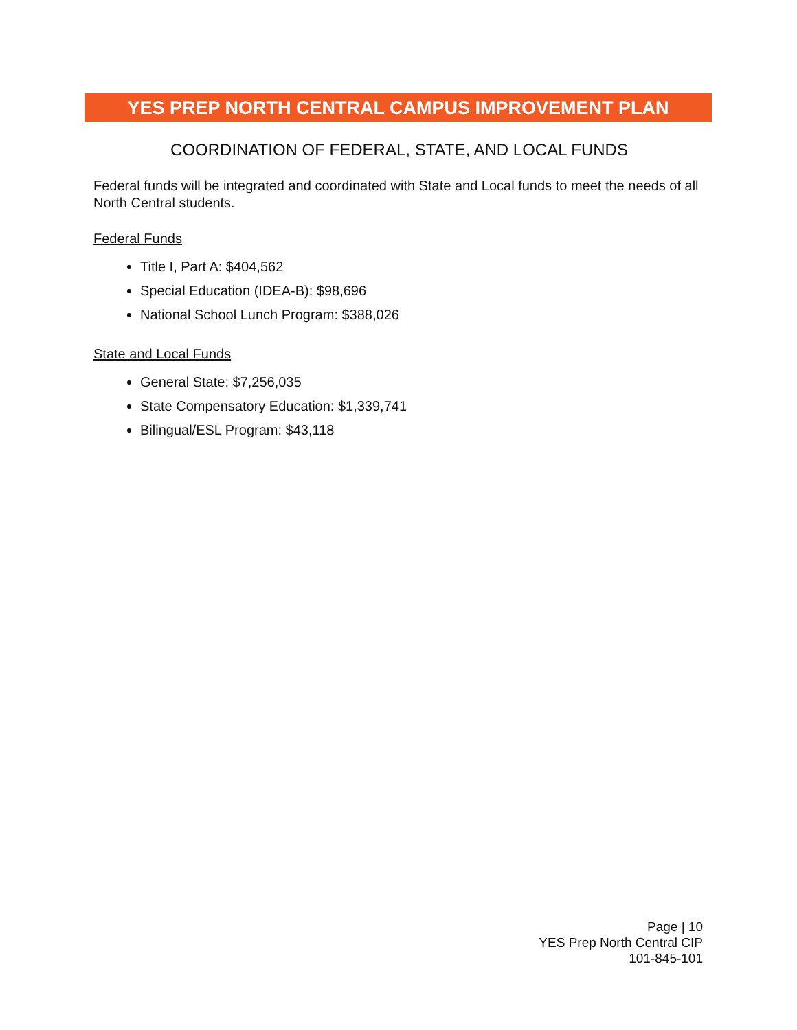YES PREP NORTH CENTRAL CAMPUS IMPROVEMENT PLAN
COORDINATION OF FEDERAL, STATE, AND LOCAL FUNDS
Federal funds will be integrated and coordinated with State and Local funds to meet the needs of all North Central students.
Federal Funds
Title I, Part A: $404,562
Special Education (IDEA-B): $98,696
National School Lunch Program: $388,026
State and Local Funds
General State: $7,256,035
State Compensatory Education: $1,339,741
Bilingual/ESL Program: $43,118
Page | 10
YES Prep North Central CIP
101-845-101